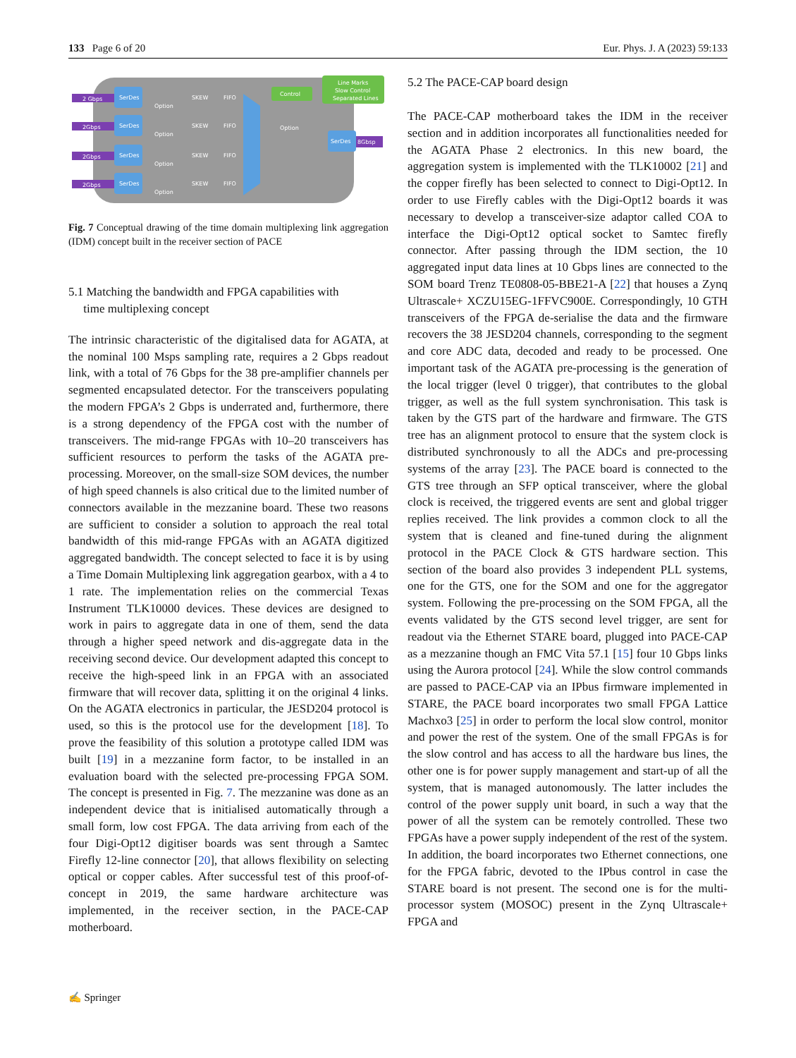133 Page 6 of 20 Eur. Phys. J. A (2023) 59:133
2 Gbps
2Gbps
2Gbps
2Gbps
SerDes
SerDes
SerDes
SerDes
SerDes
8Gbsp
Control
Line Marks
Slow Control
Separated Lines
SKEW
SKEW
SKEW
SKEW
FIFO
FIFO
FIFO
FIFO
Option
Option
Option
Option
Option
Fig. 7 Conceptual drawing of the time domain multiplexing link aggregation (IDM) concept built in the receiver section of PACE
5.1 Matching the bandwidth and FPGA capabilities with
time multiplexing concept
The intrinsic characteristic of the digitalised data for AGATA, at the nominal 100 Msps sampling rate, requires a 2 Gbps readout link, with a total of 76 Gbps for the 38 pre-amplifier channels per segmented encapsulated detector. For the transceivers populating the modern FPGA’s 2 Gbps is underrated and, furthermore, there is a strong dependency of the FPGA cost with the number of transceivers. The mid-range FPGAs with 10–20 transceivers has sufficient resources to perform the tasks of the AGATA pre-processing. Moreover, on the small-size SOM devices, the number of high speed channels is also critical due to the limited number of connectors available in the mezzanine board. These two reasons are sufficient to consider a solution to approach the real total bandwidth of this mid-range FPGAs with an AGATA digitized aggregated bandwidth. The concept selected to face it is by using a Time Domain Multiplexing link aggregation gearbox, with a 4 to 1 rate. The implementation relies on the commercial Texas Instrument TLK10000 devices. These devices are designed to work in pairs to aggregate data in one of them, send the data through a higher speed network and dis-aggregate data in the receiving second device. Our development adapted this concept to receive the high-speed link in an FPGA with an associated firmware that will recover data, splitting it on the original 4 links. On the AGATA electronics in particular, the JESD204 protocol is used, so this is the protocol use for the development [18]. To prove the feasibility of this solution a prototype called IDM was built [19] in a mezzanine form factor, to be installed in an evaluation board with the selected pre-processing FPGA SOM. The concept is presented in Fig. 7. The mezzanine was done as an independent device that is initialised automatically through a small form, low cost FPGA. The data arriving from each of the four Digi-Opt12 digitiser boards was sent through a Samtec Firefly 12-line connector [20], that allows flexibility on selecting optical or copper cables. After successful test of this proof-of-concept in 2019, the same hardware architecture was implemented, in the receiver section, in the PACE-CAP motherboard.
5.2 The PACE-CAP board design
The PACE-CAP motherboard takes the IDM in the receiver section and in addition incorporates all functionalities needed for the AGATA Phase 2 electronics. In this new board, the aggregation system is implemented with the TLK10002 [21] and the copper firefly has been selected to connect to Digi-Opt12. In order to use Firefly cables with the Digi-Opt12 boards it was necessary to develop a transceiver-size adaptor called COA to interface the Digi-Opt12 optical socket to Samtec firefly connector. After passing through the IDM section, the 10 aggregated input data lines at 10 Gbps lines are connected to the SOM board Trenz TE0808-05-BBE21-A [22] that houses a Zynq Ultrascale+ XCZU15EG-1FFVC900E. Correspondingly, 10 GTH transceivers of the FPGA de-serialise the data and the firmware recovers the 38 JESD204 channels, corresponding to the segment and core ADC data, decoded and ready to be processed. One important task of the AGATA pre-processing is the generation of the local trigger (level 0 trigger), that contributes to the global trigger, as well as the full system synchronisation. This task is taken by the GTS part of the hardware and firmware. The GTS tree has an alignment protocol to ensure that the system clock is distributed synchronously to all the ADCs and pre-processing systems of the array [23]. The PACE board is connected to the GTS tree through an SFP optical transceiver, where the global clock is received, the triggered events are sent and global trigger replies received. The link provides a common clock to all the system that is cleaned and fine-tuned during the alignment protocol in the PACE Clock & GTS hardware section. This section of the board also provides 3 independent PLL systems, one for the GTS, one for the SOM and one for the aggregator system. Following the pre-processing on the SOM FPGA, all the events validated by the GTS second level trigger, are sent for readout via the Ethernet STARE board, plugged into PACE-CAP as a mezzanine though an FMC Vita 57.1 [15] four 10 Gbps links using the Aurora protocol [24]. While the slow control commands are passed to PACE-CAP via an IPbus firmware implemented in STARE, the PACE board incorporates two small FPGA Lattice Machxo3 [25] in order to perform the local slow control, monitor and power the rest of the system. One of the small FPGAs is for the slow control and has access to all the hardware bus lines, the other one is for power supply management and start-up of all the system, that is managed autonomously. The latter includes the control of the power supply unit board, in such a way that the power of all the system can be remotely controlled. These two FPGAs have a power supply independent of the rest of the system. In addition, the board incorporates two Ethernet connections, one for the FPGA fabric, devoted to the IPbus control in case the STARE board is not present. The second one is for the multi-processor system (MOSOC) present in the Zynq Ultrascale+ FPGA and
✍ Springer